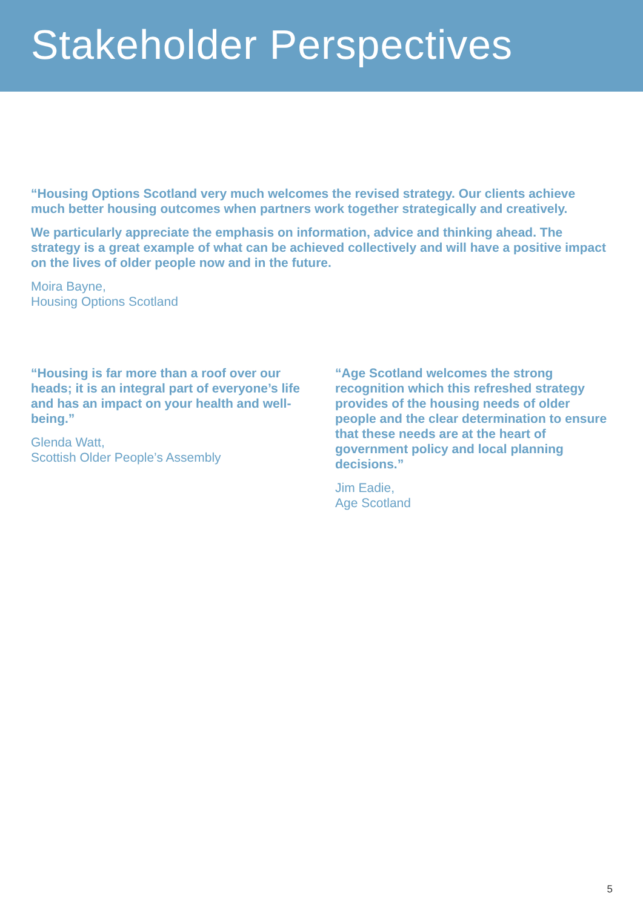Stakeholder Perspectives
“Housing Options Scotland very much welcomes the revised strategy. Our clients achieve much better housing outcomes when partners work together strategically and creatively.
We particularly appreciate the emphasis on information, advice and thinking ahead. The strategy is a great example of what can be achieved collectively and will have a positive impact on the lives of older people now and in the future.
Moira Bayne,
Housing Options Scotland
“Housing is far more than a roof over our heads; it is an integral part of everyone’s life and has an impact on your health and well-being.”
Glenda Watt,
Scottish Older People’s Assembly
“Age Scotland welcomes the strong recognition which this refreshed strategy provides of the housing needs of older people and the clear determination to ensure that these needs are at the heart of government policy and local planning decisions.”
Jim Eadie,
Age Scotland
5